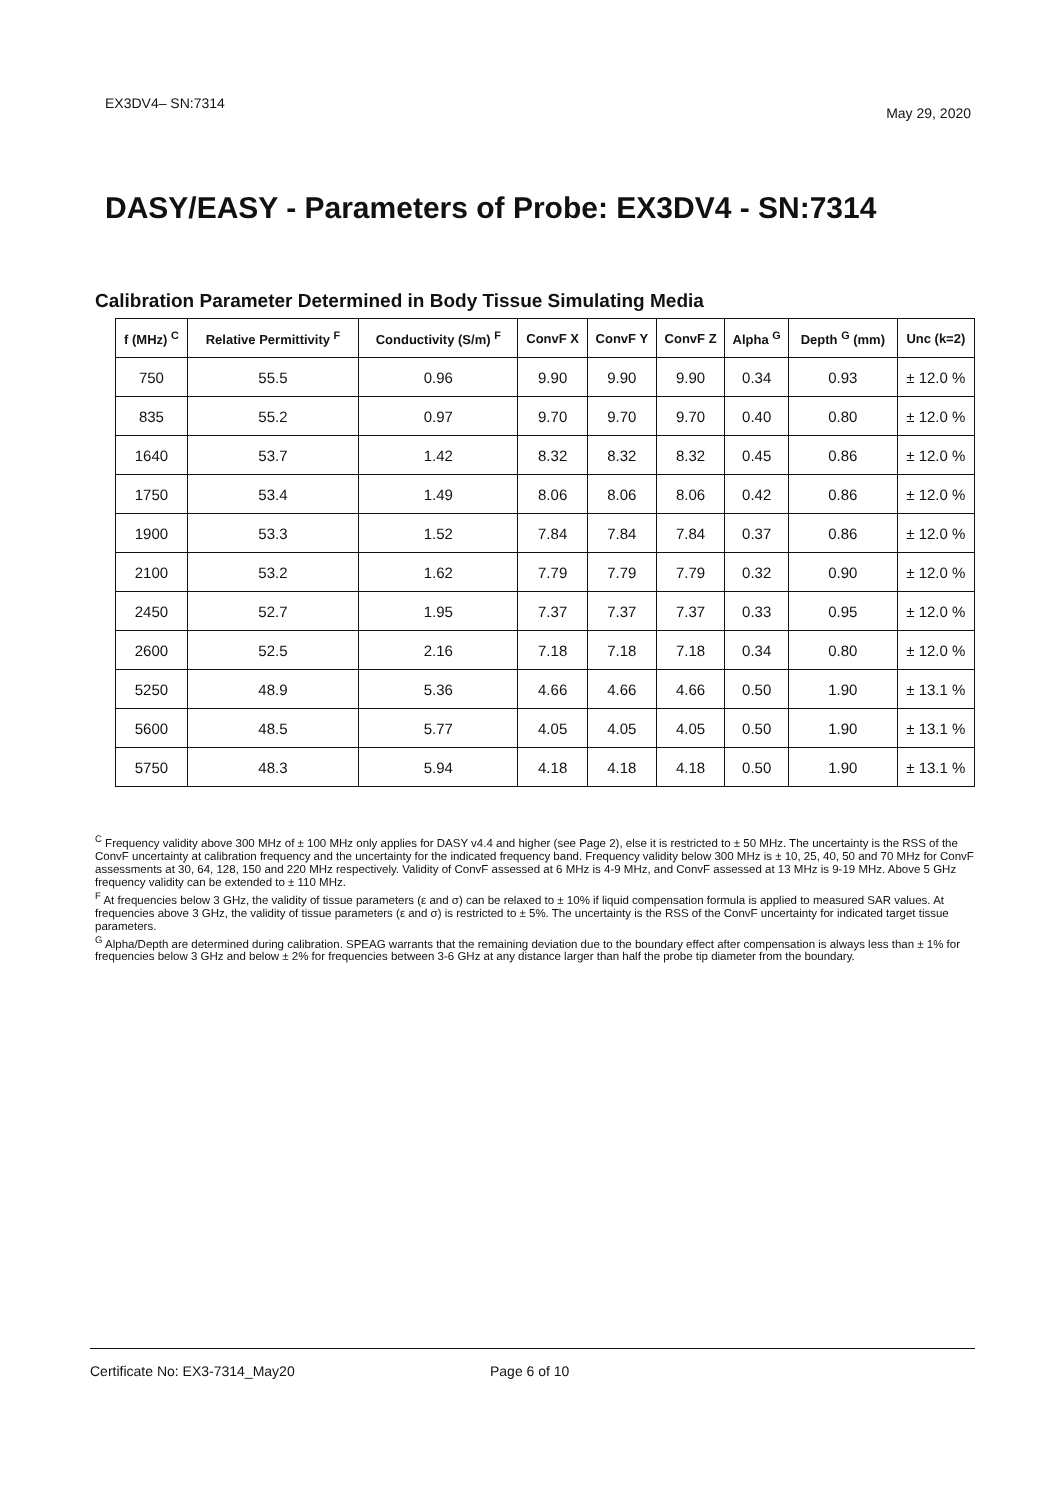EX3DV4– SN:7314 May 29, 2020
DASY/EASY - Parameters of Probe: EX3DV4 - SN:7314
Calibration Parameter Determined in Body Tissue Simulating Media
| f (MHz) <sup>C</sup> | Relative Permittivity <sup>F</sup> | Conductivity (S/m) <sup>F</sup> | ConvF X | ConvF Y | ConvF Z | Alpha <sup>G</sup> | Depth <sup>G</sup> (mm) | Unc (k=2) |
| --- | --- | --- | --- | --- | --- | --- | --- | --- |
| 750 | 55.5 | 0.96 | 9.90 | 9.90 | 9.90 | 0.34 | 0.93 | ± 12.0 % |
| 835 | 55.2 | 0.97 | 9.70 | 9.70 | 9.70 | 0.40 | 0.80 | ± 12.0 % |
| 1640 | 53.7 | 1.42 | 8.32 | 8.32 | 8.32 | 0.45 | 0.86 | ± 12.0 % |
| 1750 | 53.4 | 1.49 | 8.06 | 8.06 | 8.06 | 0.42 | 0.86 | ± 12.0 % |
| 1900 | 53.3 | 1.52 | 7.84 | 7.84 | 7.84 | 0.37 | 0.86 | ± 12.0 % |
| 2100 | 53.2 | 1.62 | 7.79 | 7.79 | 7.79 | 0.32 | 0.90 | ± 12.0 % |
| 2450 | 52.7 | 1.95 | 7.37 | 7.37 | 7.37 | 0.33 | 0.95 | ± 12.0 % |
| 2600 | 52.5 | 2.16 | 7.18 | 7.18 | 7.18 | 0.34 | 0.80 | ± 12.0 % |
| 5250 | 48.9 | 5.36 | 4.66 | 4.66 | 4.66 | 0.50 | 1.90 | ± 13.1 % |
| 5600 | 48.5 | 5.77 | 4.05 | 4.05 | 4.05 | 0.50 | 1.90 | ± 13.1 % |
| 5750 | 48.3 | 5.94 | 4.18 | 4.18 | 4.18 | 0.50 | 1.90 | ± 13.1 % |
<sup>C</sup> Frequency validity above 300 MHz of ± 100 MHz only applies for DASY v4.4 and higher (see Page 2), else it is restricted to ± 50 MHz. The uncertainty is the RSS of the ConvF uncertainty at calibration frequency and the uncertainty for the indicated frequency band. Frequency validity below 300 MHz is ± 10, 25, 40, 50 and 70 MHz for ConvF assessments at 30, 64, 128, 150 and 220 MHz respectively. Validity of ConvF assessed at 6 MHz is 4-9 MHz, and ConvF assessed at 13 MHz is 9-19 MHz. Above 5 GHz frequency validity can be extended to ± 110 MHz.
<sup>F</sup> At frequencies below 3 GHz, the validity of tissue parameters (ε and σ) can be relaxed to ± 10% if liquid compensation formula is applied to measured SAR values. At frequencies above 3 GHz, the validity of tissue parameters (ε and σ) is restricted to ± 5%. The uncertainty is the RSS of the ConvF uncertainty for indicated target tissue parameters.
<sup>G</sup> Alpha/Depth are determined during calibration. SPEAG warrants that the remaining deviation due to the boundary effect after compensation is always less than ± 1% for frequencies below 3 GHz and below ± 2% for frequencies between 3-6 GHz at any distance larger than half the probe tip diameter from the boundary.
Certificate No: EX3-7314_May20 Page 6 of 10